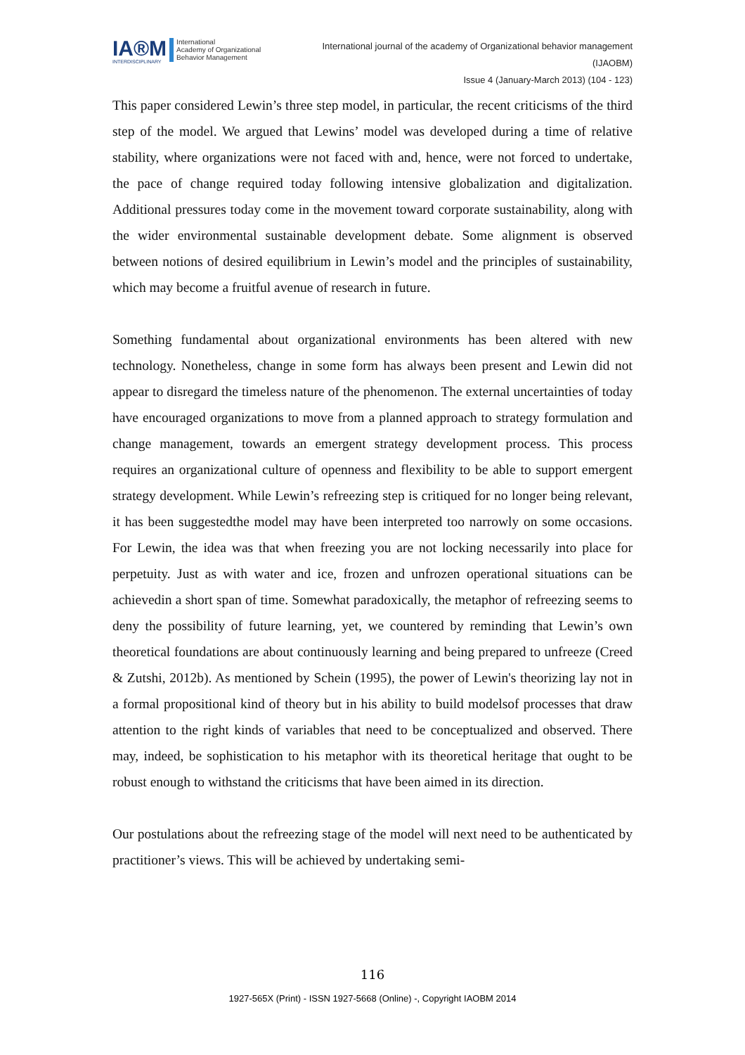IA®M
INTERDISCIPLINARY
International
Academy of Organizational
Behavior Management
International journal of the academy of Organizational behavior management
(IJAOBM)
Issue 4 (January-March 2013) (104 - 123)
This paper considered Lewin’s three step model, in particular, the recent criticisms of the third step of the model. We argued that Lewins’ model was developed during a time of relative stability, where organizations were not faced with and, hence, were not forced to undertake, the pace of change required today following intensive globalization and digitalization. Additional pressures today come in the movement toward corporate sustainability, along with the wider environmental sustainable development debate. Some alignment is observed between notions of desired equilibrium in Lewin’s model and the principles of sustainability, which may become a fruitful avenue of research in future.
Something fundamental about organizational environments has been altered with new technology. Nonetheless, change in some form has always been present and Lewin did not appear to disregard the timeless nature of the phenomenon. The external uncertainties of today have encouraged organizations to move from a planned approach to strategy formulation and change management, towards an emergent strategy development process. This process requires an organizational culture of openness and flexibility to be able to support emergent strategy development. While Lewin’s refreezing step is critiqued for no longer being relevant, it has been suggestedthe model may have been interpreted too narrowly on some occasions. For Lewin, the idea was that when freezing you are not locking necessarily into place for perpetuity. Just as with water and ice, frozen and unfrozen operational situations can be achievedin a short span of time. Somewhat paradoxically, the metaphor of refreezing seems to deny the possibility of future learning, yet, we countered by reminding that Lewin’s own theoretical foundations are about continuously learning and being prepared to unfreeze (Creed & Zutshi, 2012b). As mentioned by Schein (1995), the power of Lewin's theorizing lay not in a formal propositional kind of theory but in his ability to build modelsof processes that draw attention to the right kinds of variables that need to be conceptualized and observed. There may, indeed, be sophistication to his metaphor with its theoretical heritage that ought to be robust enough to withstand the criticisms that have been aimed in its direction.
Our postulations about the refreezing stage of the model will next need to be authenticated by practitioner’s views. This will be achieved by undertaking semi-
116
1927-565X (Print) - ISSN 1927-5668 (Online) -, Copyright IAOBM 2014